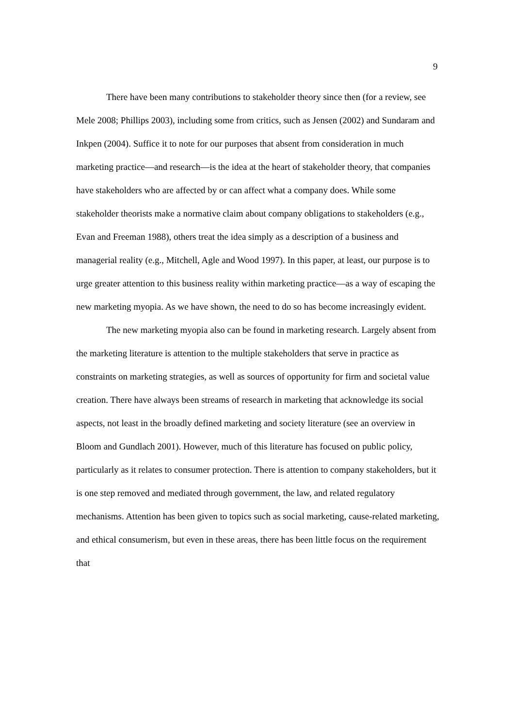9
There have been many contributions to stakeholder theory since then (for a review, see Mele 2008; Phillips 2003), including some from critics, such as Jensen (2002) and Sundaram and Inkpen (2004). Suffice it to note for our purposes that absent from consideration in much marketing practice—and research—is the idea at the heart of stakeholder theory, that companies have stakeholders who are affected by or can affect what a company does. While some stakeholder theorists make a normative claim about company obligations to stakeholders (e.g., Evan and Freeman 1988), others treat the idea simply as a description of a business and managerial reality (e.g., Mitchell, Agle and Wood 1997). In this paper, at least, our purpose is to urge greater attention to this business reality within marketing practice—as a way of escaping the new marketing myopia. As we have shown, the need to do so has become increasingly evident.
The new marketing myopia also can be found in marketing research. Largely absent from the marketing literature is attention to the multiple stakeholders that serve in practice as constraints on marketing strategies, as well as sources of opportunity for firm and societal value creation. There have always been streams of research in marketing that acknowledge its social aspects, not least in the broadly defined marketing and society literature (see an overview in Bloom and Gundlach 2001). However, much of this literature has focused on public policy, particularly as it relates to consumer protection. There is attention to company stakeholders, but it is one step removed and mediated through government, the law, and related regulatory mechanisms. Attention has been given to topics such as social marketing, cause-related marketing, and ethical consumerism, but even in these areas, there has been little focus on the requirement that